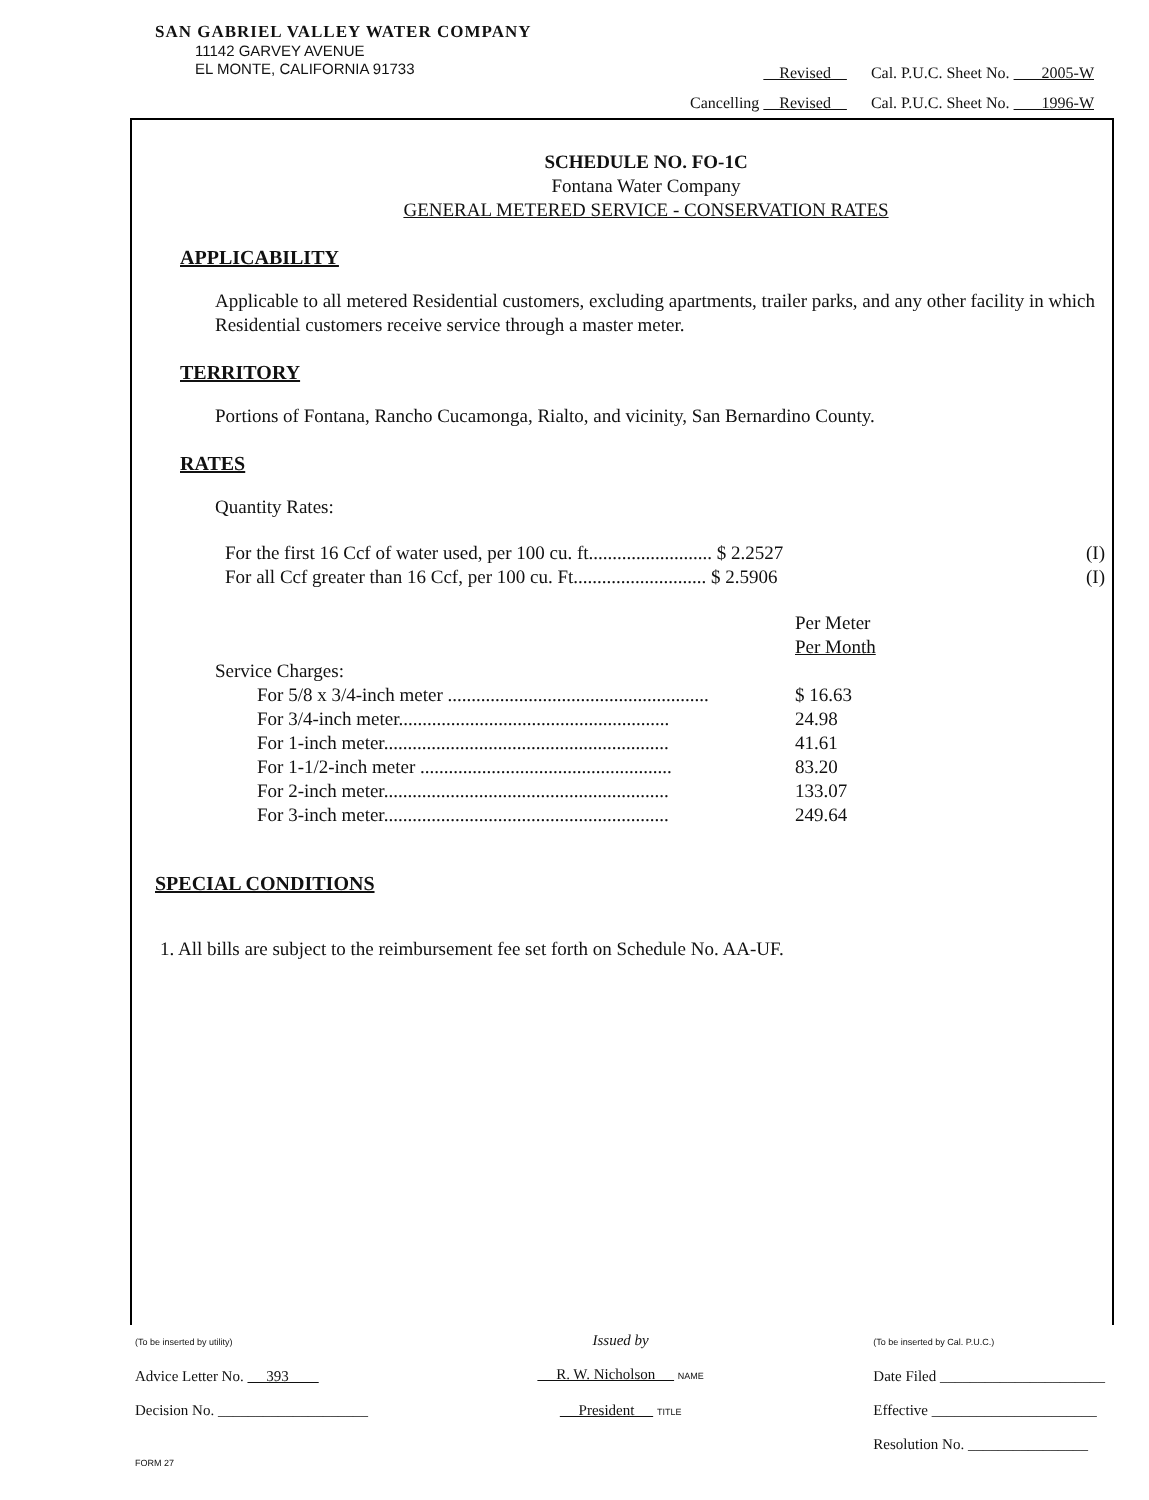SAN GABRIEL VALLEY WATER COMPANY
11142 GARVEY AVENUE
EL MONTE, CALIFORNIA 91733
Revised Cal. P.U.C. Sheet No. 2005-W
Cancelling Revised Cal. P.U.C. Sheet No. 1996-W
SCHEDULE NO. FO-1C
Fontana Water Company
GENERAL METERED SERVICE - CONSERVATION RATES
APPLICABILITY
Applicable to all metered Residential customers, excluding apartments, trailer parks, and any other facility in which Residential customers receive service through a master meter.
TERRITORY
Portions of Fontana, Rancho Cucamonga, Rialto, and vicinity, San Bernardino County.
RATES
Quantity Rates:
For the first 16 Ccf of water used, per 100 cu. ft.......................... $ 2.2527 (I)
For all Ccf greater than 16 Ccf, per 100 cu. Ft............................ $ 2.5906 (I)
| | Per Meter Per Month |
| Service Charges: | |
| For 5/8 x 3/4-inch meter ....................................................... | $ 16.63 |
| For 3/4-inch meter......................................................... | 24.98 |
| For 1-inch meter............................................................ | 41.61 |
| For 1-1/2-inch meter ..................................................... | 83.20 |
| For 2-inch meter............................................................ | 133.07 |
| For 3-inch meter............................................................ | 249.64 |
SPECIAL CONDITIONS
1. All bills are subject to the reimbursement fee set forth on Schedule No. AA-UF.
(To be inserted by utility)
Advice Letter No. 393
Decision No. ____________________
Issued by
R. W. Nicholson NAME
President TITLE
(To be inserted by Cal. P.U.C.)
Date Filed ______________________
Effective ______________________
Resolution No. ________________
FORM 27